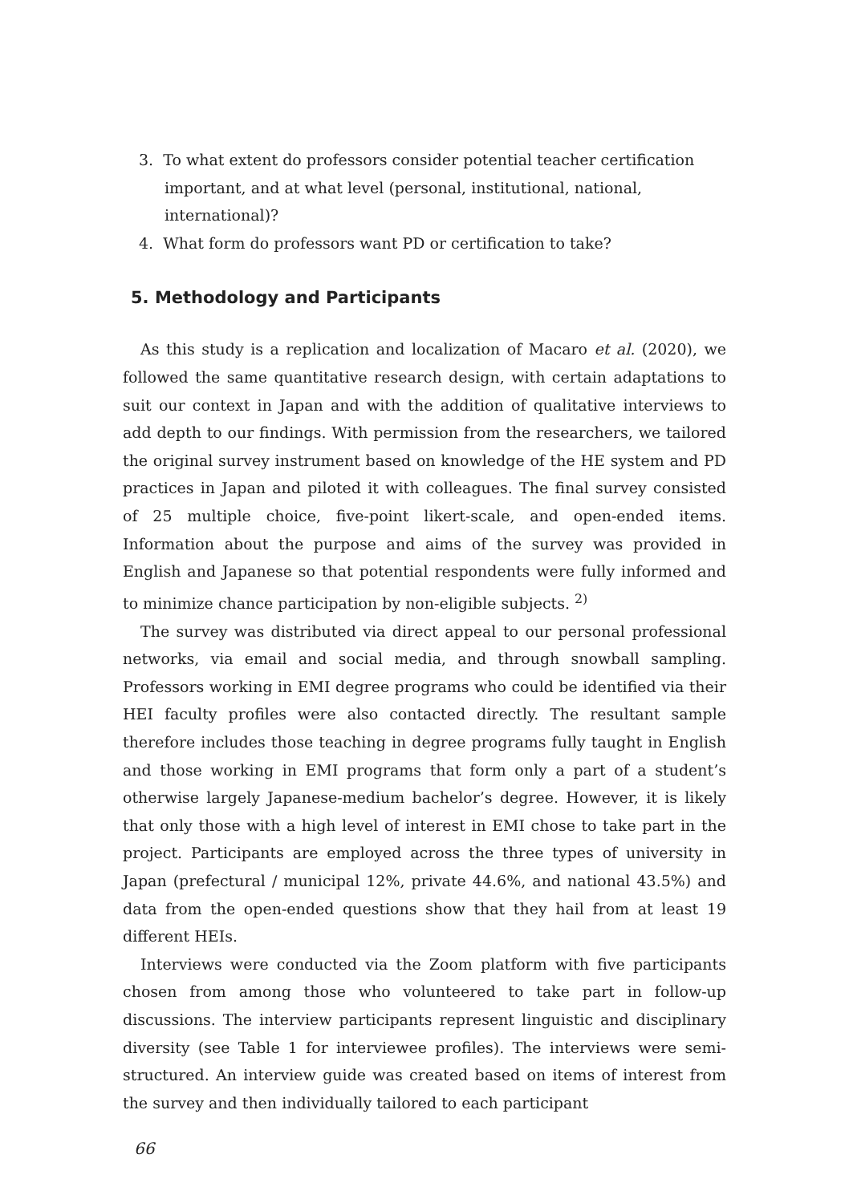3. To what extent do professors consider potential teacher certification important, and at what level (personal, institutional, national, international)?
4. What form do professors want PD or certification to take?
5. Methodology and Participants
As this study is a replication and localization of Macaro et al. (2020), we followed the same quantitative research design, with certain adaptations to suit our context in Japan and with the addition of qualitative interviews to add depth to our findings. With permission from the researchers, we tailored the original survey instrument based on knowledge of the HE system and PD practices in Japan and piloted it with colleagues. The final survey consisted of 25 multiple choice, five-point likert-scale, and open-ended items. Information about the purpose and aims of the survey was provided in English and Japanese so that potential respondents were fully informed and to minimize chance participation by non-eligible subjects. <sup>2)</sup>
The survey was distributed via direct appeal to our personal professional networks, via email and social media, and through snowball sampling. Professors working in EMI degree programs who could be identified via their HEI faculty profiles were also contacted directly. The resultant sample therefore includes those teaching in degree programs fully taught in English and those working in EMI programs that form only a part of a student’s otherwise largely Japanese-medium bachelor’s degree. However, it is likely that only those with a high level of interest in EMI chose to take part in the project. Participants are employed across the three types of university in Japan (prefectural / municipal 12%, private 44.6%, and national 43.5%) and data from the open-ended questions show that they hail from at least 19 different HEIs.
Interviews were conducted via the Zoom platform with five participants chosen from among those who volunteered to take part in follow-up discussions. The interview participants represent linguistic and disciplinary diversity (see Table 1 for interviewee profiles). The interviews were semi-structured. An interview guide was created based on items of interest from the survey and then individually tailored to each participant
66